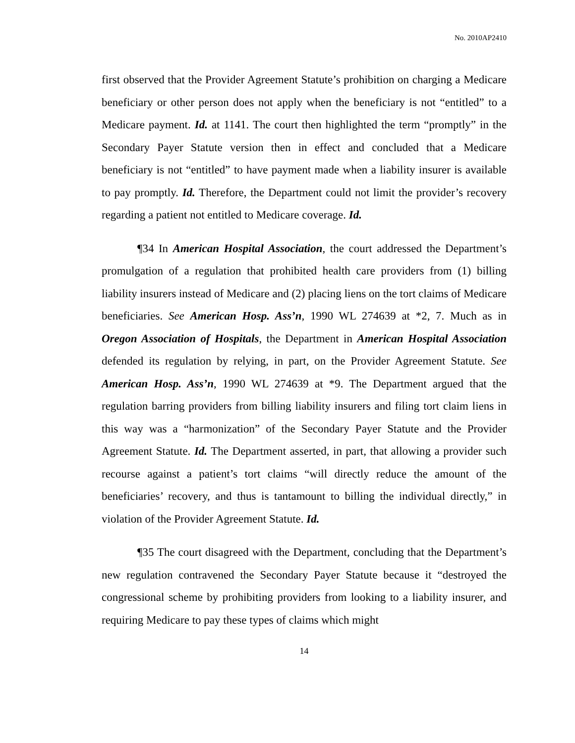No. 2010AP2410
first observed that the Provider Agreement Statute’s prohibition on charging a Medicare beneficiary or other person does not apply when the beneficiary is not “entitled” to a Medicare payment. Id. at 1141. The court then highlighted the term “promptly” in the Secondary Payer Statute version then in effect and concluded that a Medicare beneficiary is not “entitled” to have payment made when a liability insurer is available to pay promptly. Id. Therefore, the Department could not limit the provider’s recovery regarding a patient not entitled to Medicare coverage. Id.
¶34 In American Hospital Association, the court addressed the Department’s promulgation of a regulation that prohibited health care providers from (1) billing liability insurers instead of Medicare and (2) placing liens on the tort claims of Medicare beneficiaries. See American Hosp. Ass’n, 1990 WL 274639 at *2, 7. Much as in Oregon Association of Hospitals, the Department in American Hospital Association defended its regulation by relying, in part, on the Provider Agreement Statute. See American Hosp. Ass’n, 1990 WL 274639 at *9. The Department argued that the regulation barring providers from billing liability insurers and filing tort claim liens in this way was a “harmonization” of the Secondary Payer Statute and the Provider Agreement Statute. Id. The Department asserted, in part, that allowing a provider such recourse against a patient’s tort claims “will directly reduce the amount of the beneficiaries’ recovery, and thus is tantamount to billing the individual directly,” in violation of the Provider Agreement Statute. Id.
¶35 The court disagreed with the Department, concluding that the Department’s new regulation contravened the Secondary Payer Statute because it “destroyed the congressional scheme by prohibiting providers from looking to a liability insurer, and requiring Medicare to pay these types of claims which might
14